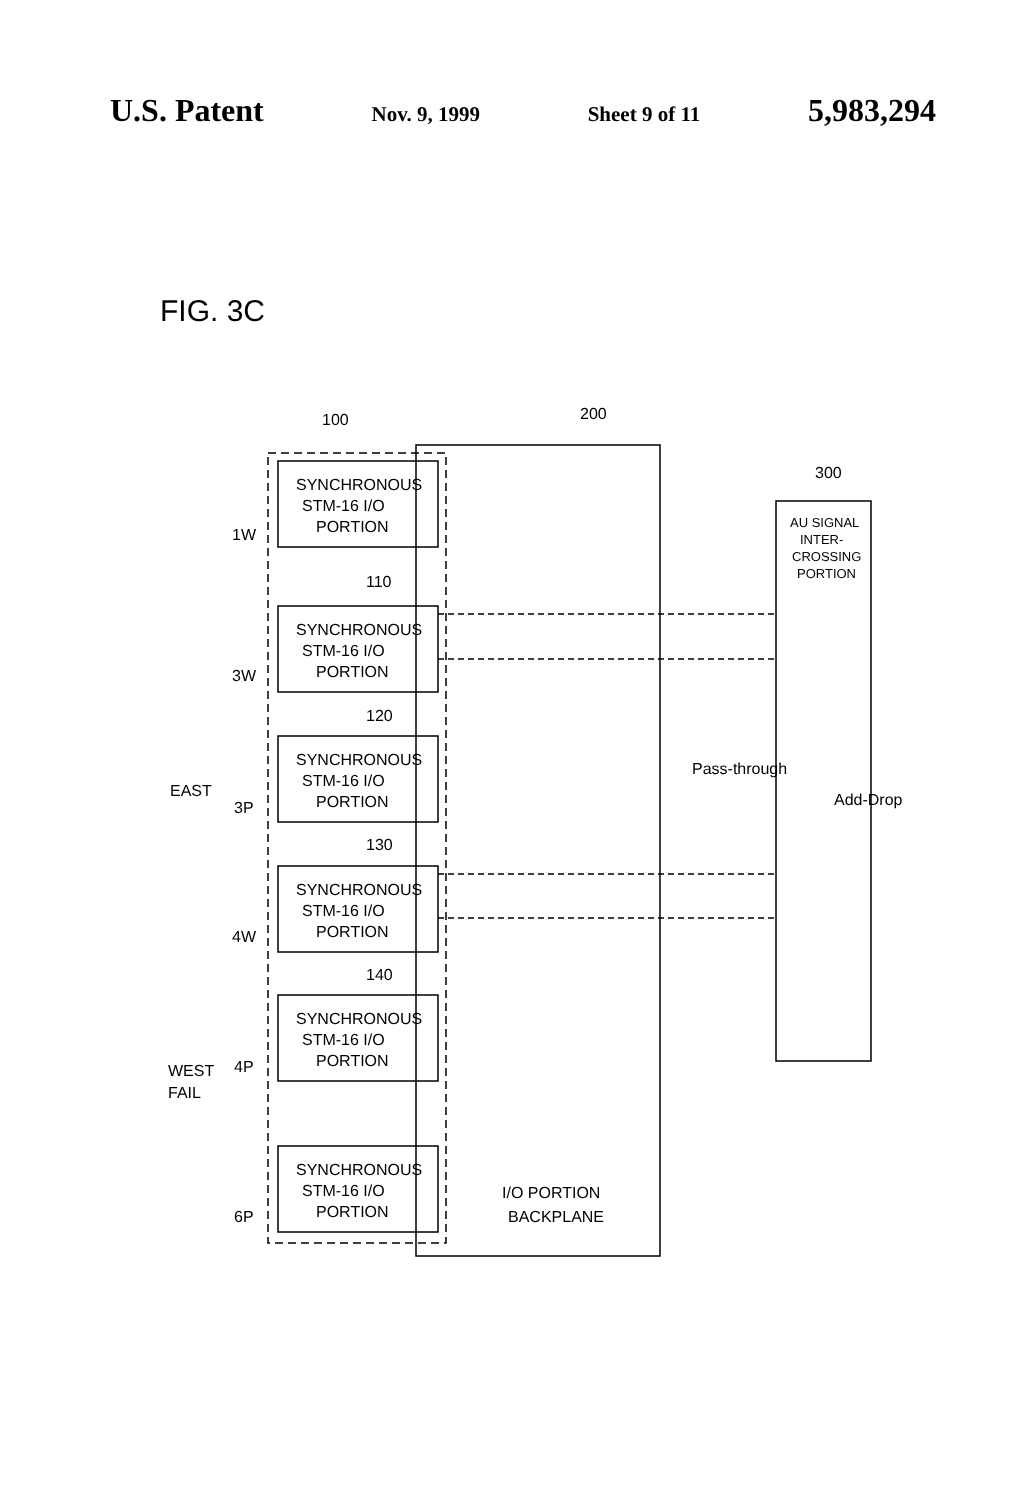U.S. Patent Nov. 9, 1999 Sheet 9 of 11 5,983,294
FIG. 3C
100
200
300
110
120
130
140
SYNCHRONOUS
STM-16 I/O
PORTION
SYNCHRONOUS
STM-16 I/O
PORTION
SYNCHRONOUS
STM-16 I/O
PORTION
SYNCHRONOUS
STM-16 I/O
PORTION
SYNCHRONOUS
STM-16 I/O
PORTION
SYNCHRONOUS
STM-16 I/O
PORTION
1W
3W
EAST
3P
4W
WEST
FAIL
4P
6P
AU SIGNAL
INTER-
CROSSING
PORTION
Pass-through
Add-Drop
I/O PORTION
BACKPLANE